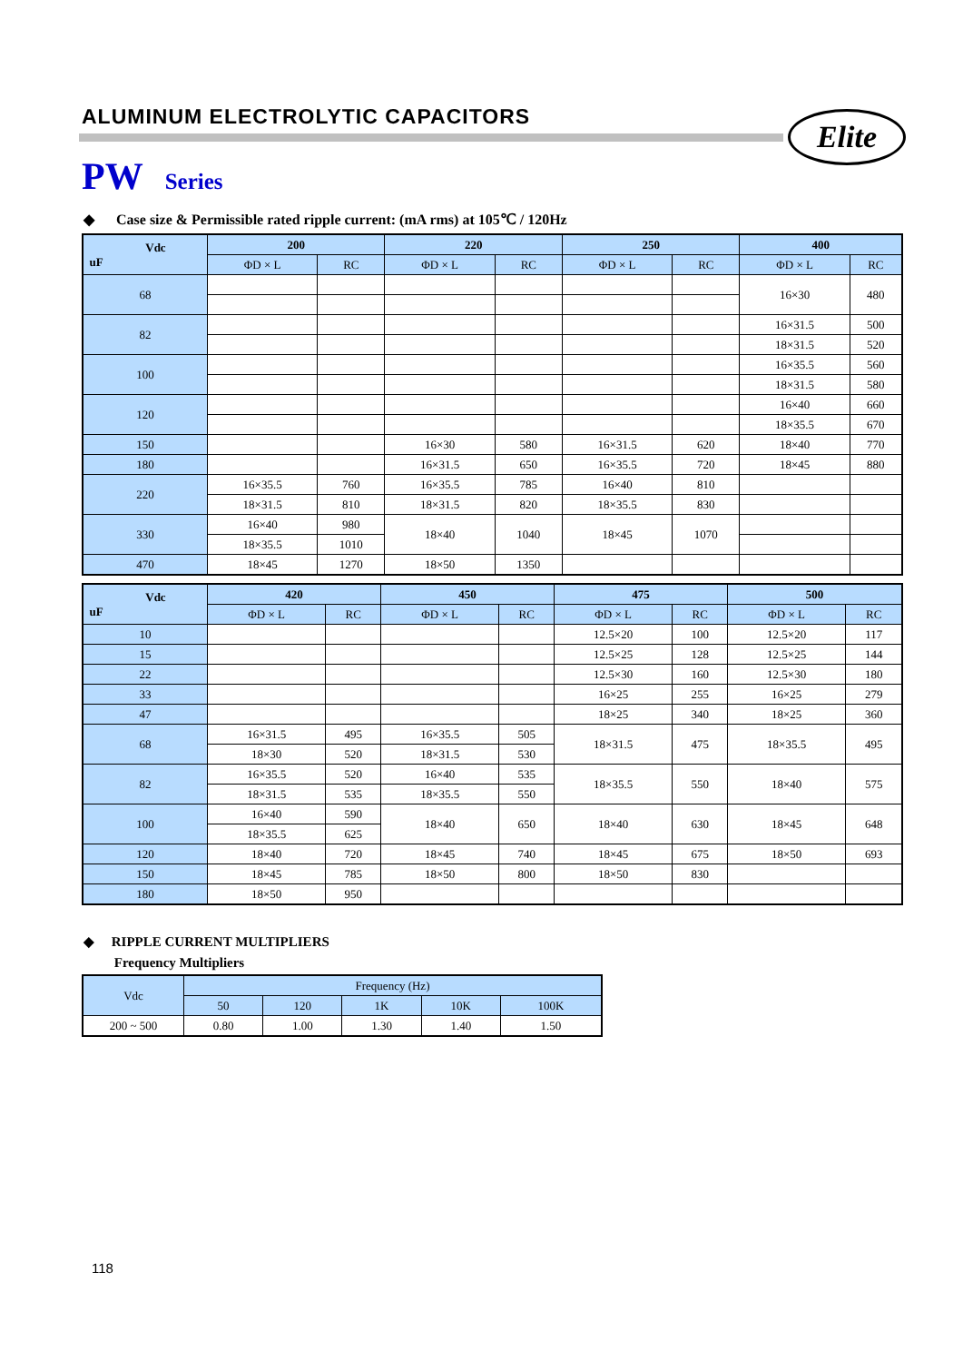ALUMINUM ELECTROLYTIC CAPACITORS
Elite
PW Series
◆ Case size & Permissible rated ripple current: (mA rms) at 105℃ / 120Hz
| Vdc uF | 200 | | 220 | | 250 | | 400 | |
| --- | --- | --- | --- | --- | --- | --- | --- | --- |
| | ΦD × L | RC | ΦD × L | RC | ΦD × L | RC | ΦD × L | RC |
| 68 | | | | | | | 16×30 | 480 |
| 82 | | | | | | | 16×31.5 | 500 |
| | | | | | | | 18×31.5 | 520 |
| 100 | | | | | | | 16×35.5 | 560 |
| | | | | | | | 18×31.5 | 580 |
| 120 | | | | | | | 16×40 | 660 |
| | | | | | | | 18×35.5 | 670 |
| 150 | | | 16×30 | 580 | 16×31.5 | 620 | 18×40 | 770 |
| 180 | | | 16×31.5 | 650 | 16×35.5 | 720 | 18×45 | 880 |
| 220 | 16×35.5 | 760 | 16×35.5 | 785 | 16×40 | 810 | | |
| | 18×31.5 | 810 | 18×31.5 | 820 | 18×35.5 | 830 | | |
| 330 | 16×40 | 980 | 18×40 | 1040 | 18×45 | 1070 | | |
| | 18×35.5 | 1010 | | | | | | |
| 470 | 18×45 | 1270 | 18×50 | 1350 | | | | |
| Vdc uF | 420 | | 450 | | 475 | | 500 | |
| --- | --- | --- | --- | --- | --- | --- | --- | --- |
| | ΦD × L | RC | ΦD × L | RC | ΦD × L | RC | ΦD × L | RC |
| 10 | | | | | 12.5×20 | 100 | 12.5×20 | 117 |
| 15 | | | | | 12.5×25 | 128 | 12.5×25 | 144 |
| 22 | | | | | 12.5×30 | 160 | 12.5×30 | 180 |
| 33 | | | | | 16×25 | 255 | 16×25 | 279 |
| 47 | | | | | 18×25 | 340 | 18×25 | 360 |
| 68 | 16×31.5 | 495 | 16×35.5 | 505 | 18×31.5 | 475 | 18×35.5 | 495 |
| | 18×30 | 520 | 18×31.5 | 530 | | | | |
| 82 | 16×35.5 | 520 | 16×40 | 535 | 18×35.5 | 550 | 18×40 | 575 |
| | 18×31.5 | 535 | 18×35.5 | 550 | | | | |
| 100 | 16×40 | 590 | 18×40 | 650 | 18×40 | 630 | 18×45 | 648 |
| | 18×35.5 | 625 | | | | | | |
| 120 | 18×40 | 720 | 18×45 | 740 | 18×45 | 675 | 18×50 | 693 |
| 150 | 18×45 | 785 | 18×50 | 800 | 18×50 | 830 | | |
| 180 | 18×50 | 950 | | | | | | |
◆ RIPPLE CURRENT MULTIPLIERS
Frequency Multipliers
| Vdc | Frequency (Hz) | | | | |
| --- | --- | --- | --- | --- | --- |
| | 50 | 120 | 1K | 10K | 100K |
| 200 ~ 500 | 0.80 | 1.00 | 1.30 | 1.40 | 1.50 |
118